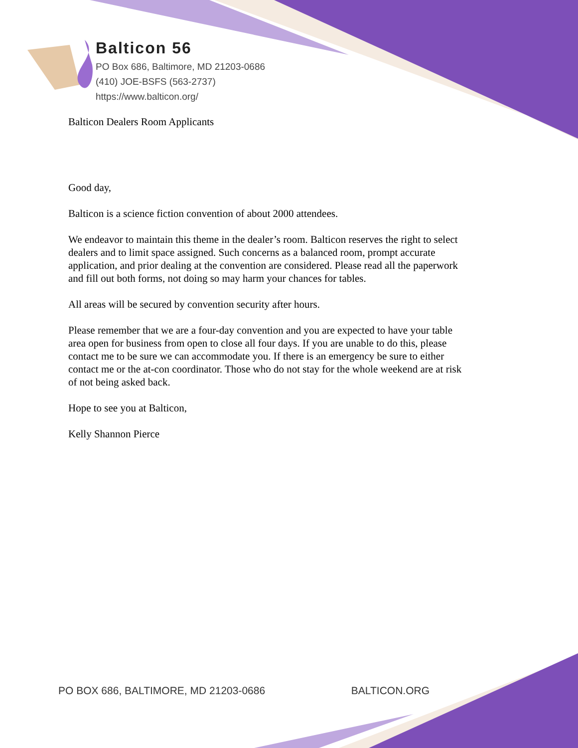Balticon 56
PO Box 686, Baltimore, MD 21203-0686
(410) JOE-BSFS (563-2737)
https://www.balticon.org/
Balticon Dealers Room Applicants
Good day,
Balticon is a science fiction convention of about 2000 attendees.
We endeavor to maintain this theme in the dealer’s room. Balticon reserves the right to select dealers and to limit space assigned. Such concerns as a balanced room, prompt accurate application, and prior dealing at the convention are considered. Please read all the paperwork and fill out both forms, not doing so may harm your chances for tables.
All areas will be secured by convention security after hours.
Please remember that we are a four-day convention and you are expected to have your table area open for business from open to close all four days. If you are unable to do this, please contact me to be sure we can accommodate you. If there is an emergency be sure to either contact me or the at-con coordinator. Those who do not stay for the whole weekend are at risk of not being asked back.
Hope to see you at Balticon,
Kelly Shannon Pierce
PO BOX 686, BALTIMORE, MD 21203-0686 BALTICON.ORG